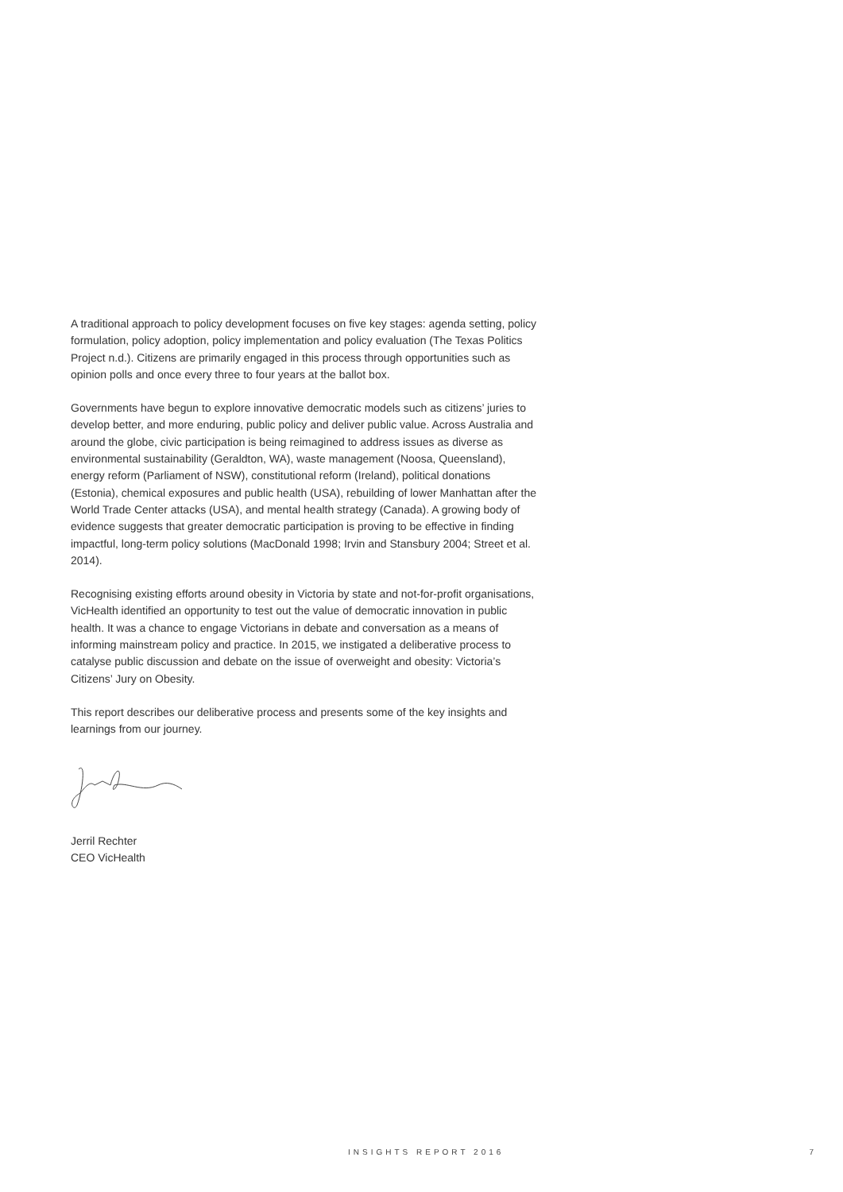A traditional approach to policy development focuses on five key stages: agenda setting, policy formulation, policy adoption, policy implementation and policy evaluation (The Texas Politics Project n.d.). Citizens are primarily engaged in this process through opportunities such as opinion polls and once every three to four years at the ballot box.
Governments have begun to explore innovative democratic models such as citizens’ juries to develop better, and more enduring, public policy and deliver public value. Across Australia and around the globe, civic participation is being reimagined to address issues as diverse as environmental sustainability (Geraldton, WA), waste management (Noosa, Queensland), energy reform (Parliament of NSW), constitutional reform (Ireland), political donations (Estonia), chemical exposures and public health (USA), rebuilding of lower Manhattan after the World Trade Center attacks (USA), and mental health strategy (Canada). A growing body of evidence suggests that greater democratic participation is proving to be effective in finding impactful, long-term policy solutions (MacDonald 1998; Irvin and Stansbury 2004; Street et al. 2014).
Recognising existing efforts around obesity in Victoria by state and not-for-profit organisations, VicHealth identified an opportunity to test out the value of democratic innovation in public health. It was a chance to engage Victorians in debate and conversation as a means of informing mainstream policy and practice. In 2015, we instigated a deliberative process to catalyse public discussion and debate on the issue of overweight and obesity: Victoria’s Citizens’ Jury on Obesity.
This report describes our deliberative process and presents some of the key insights and learnings from our journey.
Jerril Rechter
CEO VicHealth
INSIGHTS REPORT 2016 7